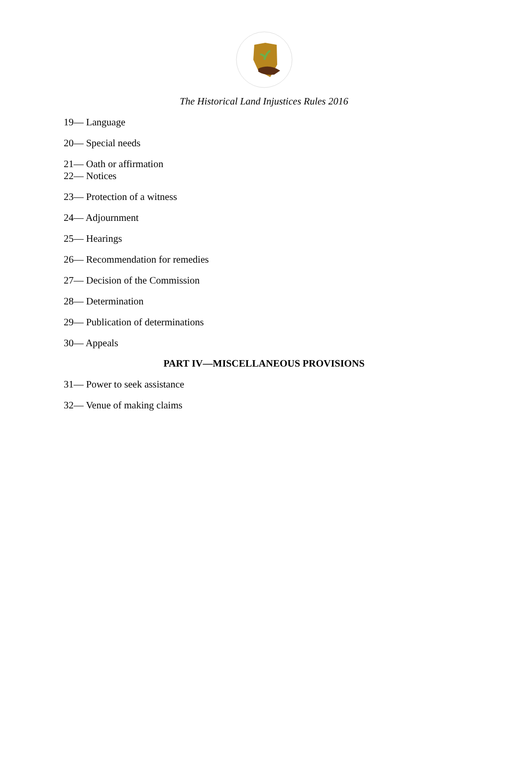The Historical Land Injustices Rules 2016
19— Language
20— Special needs
21— Oath or affirmation
22— Notices
23— Protection of a witness
24— Adjournment
25— Hearings
26— Recommendation for remedies
27— Decision of the Commission
28— Determination
29— Publication of determinations
30— Appeals
PART IV—MISCELLANEOUS PROVISIONS
31— Power to seek assistance
32— Venue of making claims